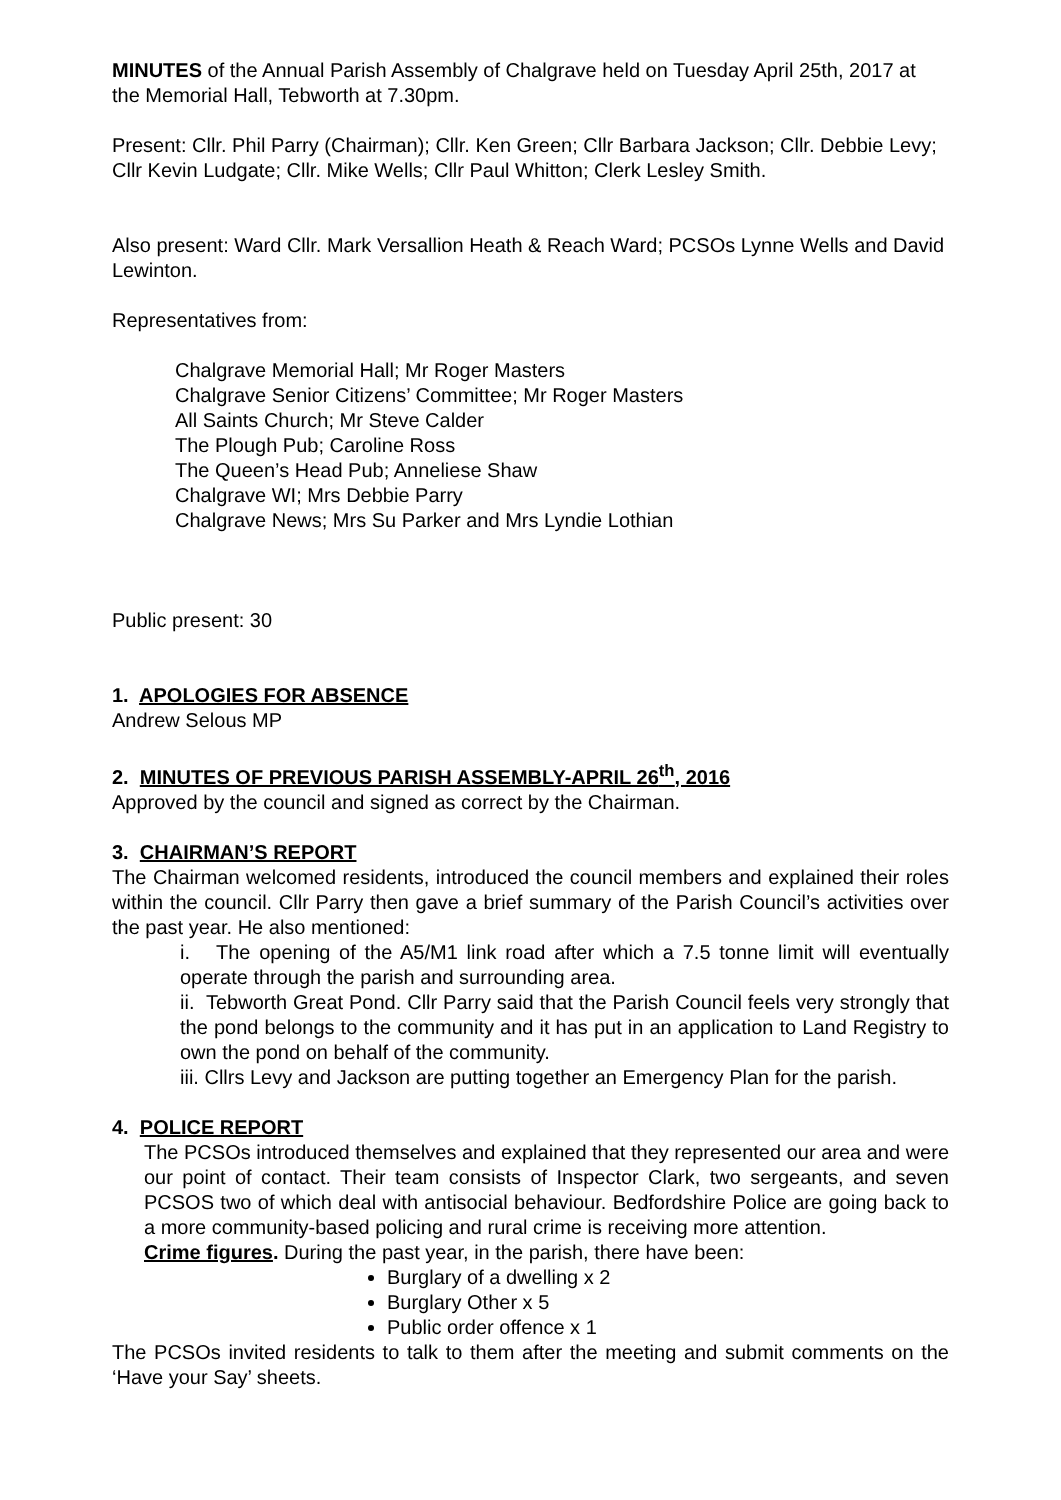MINUTES of the Annual Parish Assembly of Chalgrave held on Tuesday April 25th, 2017 at the Memorial Hall, Tebworth at 7.30pm.
Present: Cllr. Phil Parry (Chairman); Cllr. Ken Green; Cllr Barbara Jackson; Cllr. Debbie Levy; Cllr Kevin Ludgate; Cllr. Mike Wells; Cllr Paul Whitton; Clerk Lesley Smith.
Also present: Ward Cllr. Mark Versallion Heath & Reach Ward; PCSOs Lynne Wells and David Lewinton.
Representatives from:
Chalgrave Memorial Hall; Mr Roger Masters
Chalgrave Senior Citizens’ Committee; Mr Roger Masters
All Saints Church; Mr Steve Calder
The Plough Pub; Caroline Ross
The Queen’s Head Pub; Anneliese Shaw
Chalgrave WI; Mrs Debbie Parry
Chalgrave News; Mrs Su Parker and Mrs Lyndie Lothian
Public present: 30
1. APOLOGIES FOR ABSENCE
Andrew Selous MP
2. MINUTES OF PREVIOUS PARISH ASSEMBLY-APRIL 26<sup>th</sup>, 2016
Approved by the council and signed as correct by the Chairman.
3. CHAIRMAN’S REPORT
The Chairman welcomed residents, introduced the council members and explained their roles within the council. Cllr Parry then gave a brief summary of the Parish Council’s activities over the past year. He also mentioned:
i. The opening of the A5/M1 link road after which a 7.5 tonne limit will eventually operate through the parish and surrounding area.
ii. Tebworth Great Pond. Cllr Parry said that the Parish Council feels very strongly that the pond belongs to the community and it has put in an application to Land Registry to own the pond on behalf of the community.
iii. Cllrs Levy and Jackson are putting together an Emergency Plan for the parish.
4. POLICE REPORT
The PCSOs introduced themselves and explained that they represented our area and were our point of contact. Their team consists of Inspector Clark, two sergeants, and seven PCSOS two of which deal with antisocial behaviour. Bedfordshire Police are going back to a more community-based policing and rural crime is receiving more attention.
Crime figures. During the past year, in the parish, there have been:
Burglary of a dwelling x 2
Burglary Other x 5
Public order offence x 1
The PCSOs invited residents to talk to them after the meeting and submit comments on the ‘Have your Say’ sheets.